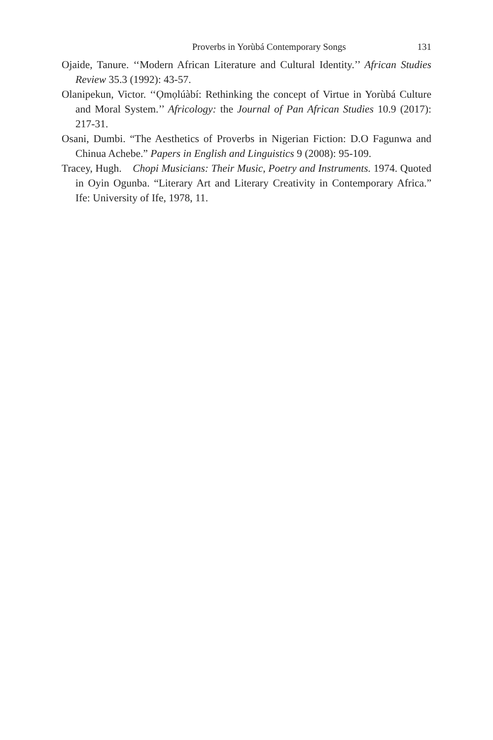Proverbs in Yorùbá Contemporary Songs 131
Ojaide, Tanure. ‘‘Modern African Literature and Cultural Identity.’’ African Studies Review 35.3 (1992): 43-57.
Olanipekun, Victor. ‘‘Ọmọlúàbí: Rethinking the concept of Virtue in Yorùbá Culture and Moral System.’’ Africology: the Journal of Pan African Studies 10.9 (2017): 217-31.
Osani, Dumbi. “The Aesthetics of Proverbs in Nigerian Fiction: D.O Fagunwa and Chinua Achebe.” Papers in English and Linguistics 9 (2008): 95-109.
Tracey, Hugh. Chopi Musicians: Their Music, Poetry and Instruments. 1974. Quoted in Oyin Ogunba. “Literary Art and Literary Creativity in Contemporary Africa.” Ife: University of Ife, 1978, 11.